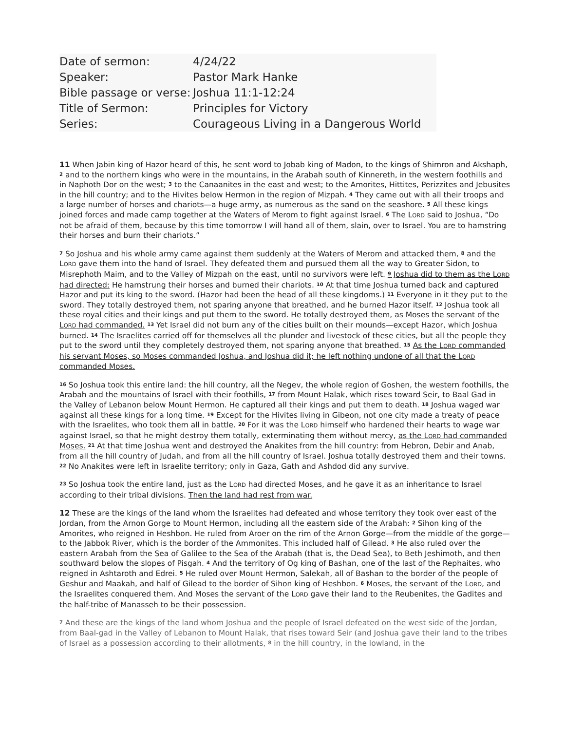| Date of sermon: | 4/24/22 |
| Speaker: | Pastor Mark Hanke |
| Bible passage or verse: | Joshua 11:1-12:24 |
| Title of Sermon: | Principles for Victory |
| Series: | Courageous Living in a Dangerous World |
11 When Jabin king of Hazor heard of this, he sent word to Jobab king of Madon, to the kings of Shimron and Akshaph, <sup>2</sup> and to the northern kings who were in the mountains, in the Arabah south of Kinnereth, in the western foothills and in Naphoth Dor on the west; <sup>3</sup> to the Canaanites in the east and west; to the Amorites, Hittites, Perizzites and Jebusites in the hill country; and to the Hivites below Hermon in the region of Mizpah. <sup>4</sup> They came out with all their troops and a large number of horses and chariots—a huge army, as numerous as the sand on the seashore. <sup>5</sup> All these kings joined forces and made camp together at the Waters of Merom to fight against Israel. <sup>6</sup> The LORD said to Joshua, “Do not be afraid of them, because by this time tomorrow I will hand all of them, slain, over to Israel. You are to hamstring their horses and burn their chariots.”
<sup>7</sup> So Joshua and his whole army came against them suddenly at the Waters of Merom and attacked them, <sup>8</sup> and the LORD gave them into the hand of Israel. They defeated them and pursued them all the way to Greater Sidon, to Misrephoth Maim, and to the Valley of Mizpah on the east, until no survivors were left. <sup>9</sup> Joshua did to them as the LORD had directed: He hamstrung their horses and burned their chariots. <sup>10</sup> At that time Joshua turned back and captured Hazor and put its king to the sword. (Hazor had been the head of all these kingdoms.) <sup>11</sup> Everyone in it they put to the sword. They totally destroyed them, not sparing anyone that breathed, and he burned Hazor itself. <sup>12</sup> Joshua took all these royal cities and their kings and put them to the sword. He totally destroyed them, as Moses the servant of the LORD had commanded. <sup>13</sup> Yet Israel did not burn any of the cities built on their mounds—except Hazor, which Joshua burned. <sup>14</sup> The Israelites carried off for themselves all the plunder and livestock of these cities, but all the people they put to the sword until they completely destroyed them, not sparing anyone that breathed. <sup>15</sup> As the LORD commanded his servant Moses, so Moses commanded Joshua, and Joshua did it; he left nothing undone of all that the LORD commanded Moses.
<sup>16</sup> So Joshua took this entire land: the hill country, all the Negev, the whole region of Goshen, the western foothills, the Arabah and the mountains of Israel with their foothills, <sup>17</sup> from Mount Halak, which rises toward Seir, to Baal Gad in the Valley of Lebanon below Mount Hermon. He captured all their kings and put them to death. <sup>18</sup> Joshua waged war against all these kings for a long time. <sup>19</sup> Except for the Hivites living in Gibeon, not one city made a treaty of peace with the Israelites, who took them all in battle. <sup>20</sup> For it was the LORD himself who hardened their hearts to wage war against Israel, so that he might destroy them totally, exterminating them without mercy, as the LORD had commanded Moses. <sup>21</sup> At that time Joshua went and destroyed the Anakites from the hill country: from Hebron, Debir and Anab, from all the hill country of Judah, and from all the hill country of Israel. Joshua totally destroyed them and their towns. <sup>22</sup> No Anakites were left in Israelite territory; only in Gaza, Gath and Ashdod did any survive.
<sup>23</sup> So Joshua took the entire land, just as the LORD had directed Moses, and he gave it as an inheritance to Israel according to their tribal divisions. Then the land had rest from war.
12 These are the kings of the land whom the Israelites had defeated and whose territory they took over east of the Jordan, from the Arnon Gorge to Mount Hermon, including all the eastern side of the Arabah: <sup>2</sup> Sihon king of the Amorites, who reigned in Heshbon. He ruled from Aroer on the rim of the Arnon Gorge—from the middle of the gorge—to the Jabbok River, which is the border of the Ammonites. This included half of Gilead. <sup>3</sup> He also ruled over the eastern Arabah from the Sea of Galilee to the Sea of the Arabah (that is, the Dead Sea), to Beth Jeshimoth, and then southward below the slopes of Pisgah. <sup>4</sup> And the territory of Og king of Bashan, one of the last of the Rephaites, who reigned in Ashtaroth and Edrei. <sup>5</sup> He ruled over Mount Hermon, Salekah, all of Bashan to the border of the people of Geshur and Maakah, and half of Gilead to the border of Sihon king of Heshbon. <sup>6</sup> Moses, the servant of the LORD, and the Israelites conquered them. And Moses the servant of the LORD gave their land to the Reubenites, the Gadites and the half-tribe of Manasseh to be their possession.
<sup>7</sup> And these are the kings of the land whom Joshua and the people of Israel defeated on the west side of the Jordan, from Baal-gad in the Valley of Lebanon to Mount Halak, that rises toward Seir (and Joshua gave their land to the tribes of Israel as a possession according to their allotments, <sup>8</sup> in the hill country, in the lowland, in the